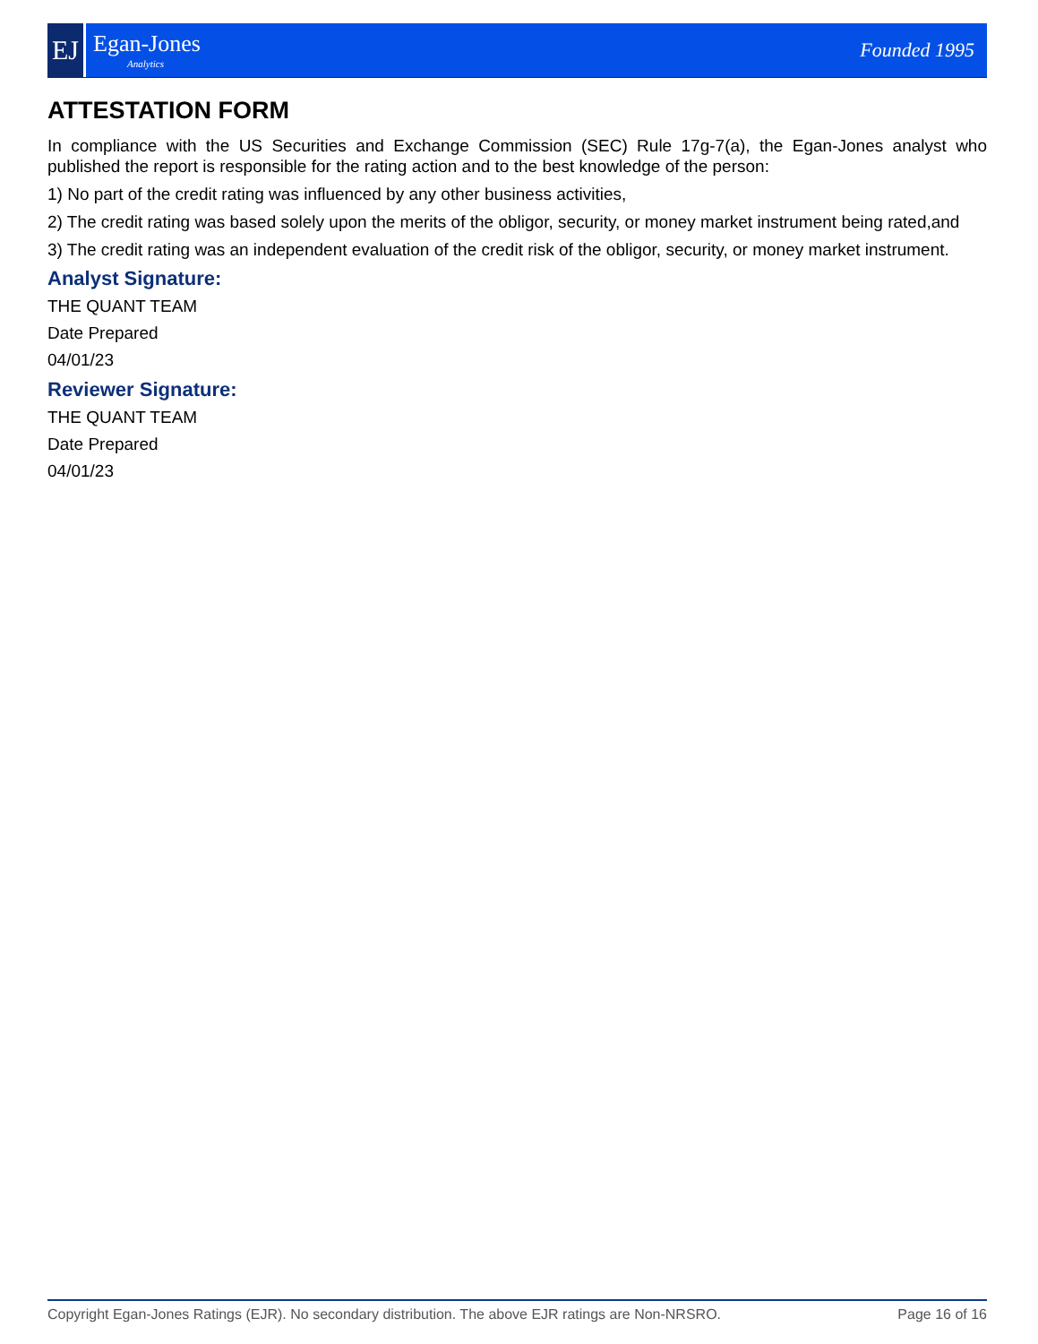EJ
Egan-Jones
Analytics
Founded 1995
ATTESTATION FORM
In compliance with the US Securities and Exchange Commission (SEC) Rule 17g-7(a), the Egan-Jones analyst who published the report is responsible for the rating action and to the best knowledge of the person:
1) No part of the credit rating was influenced by any other business activities,
2) The credit rating was based solely upon the merits of the obligor, security, or money market instrument being rated,and
3) The credit rating was an independent evaluation of the credit risk of the obligor, security, or money market instrument.
Analyst Signature:
THE QUANT TEAM
Date Prepared
04/01/23
Reviewer Signature:
THE QUANT TEAM
Date Prepared
04/01/23
Copyright Egan-Jones Ratings (EJR). No secondary distribution. The above EJR ratings are Non-NRSRO. Page 16 of 16